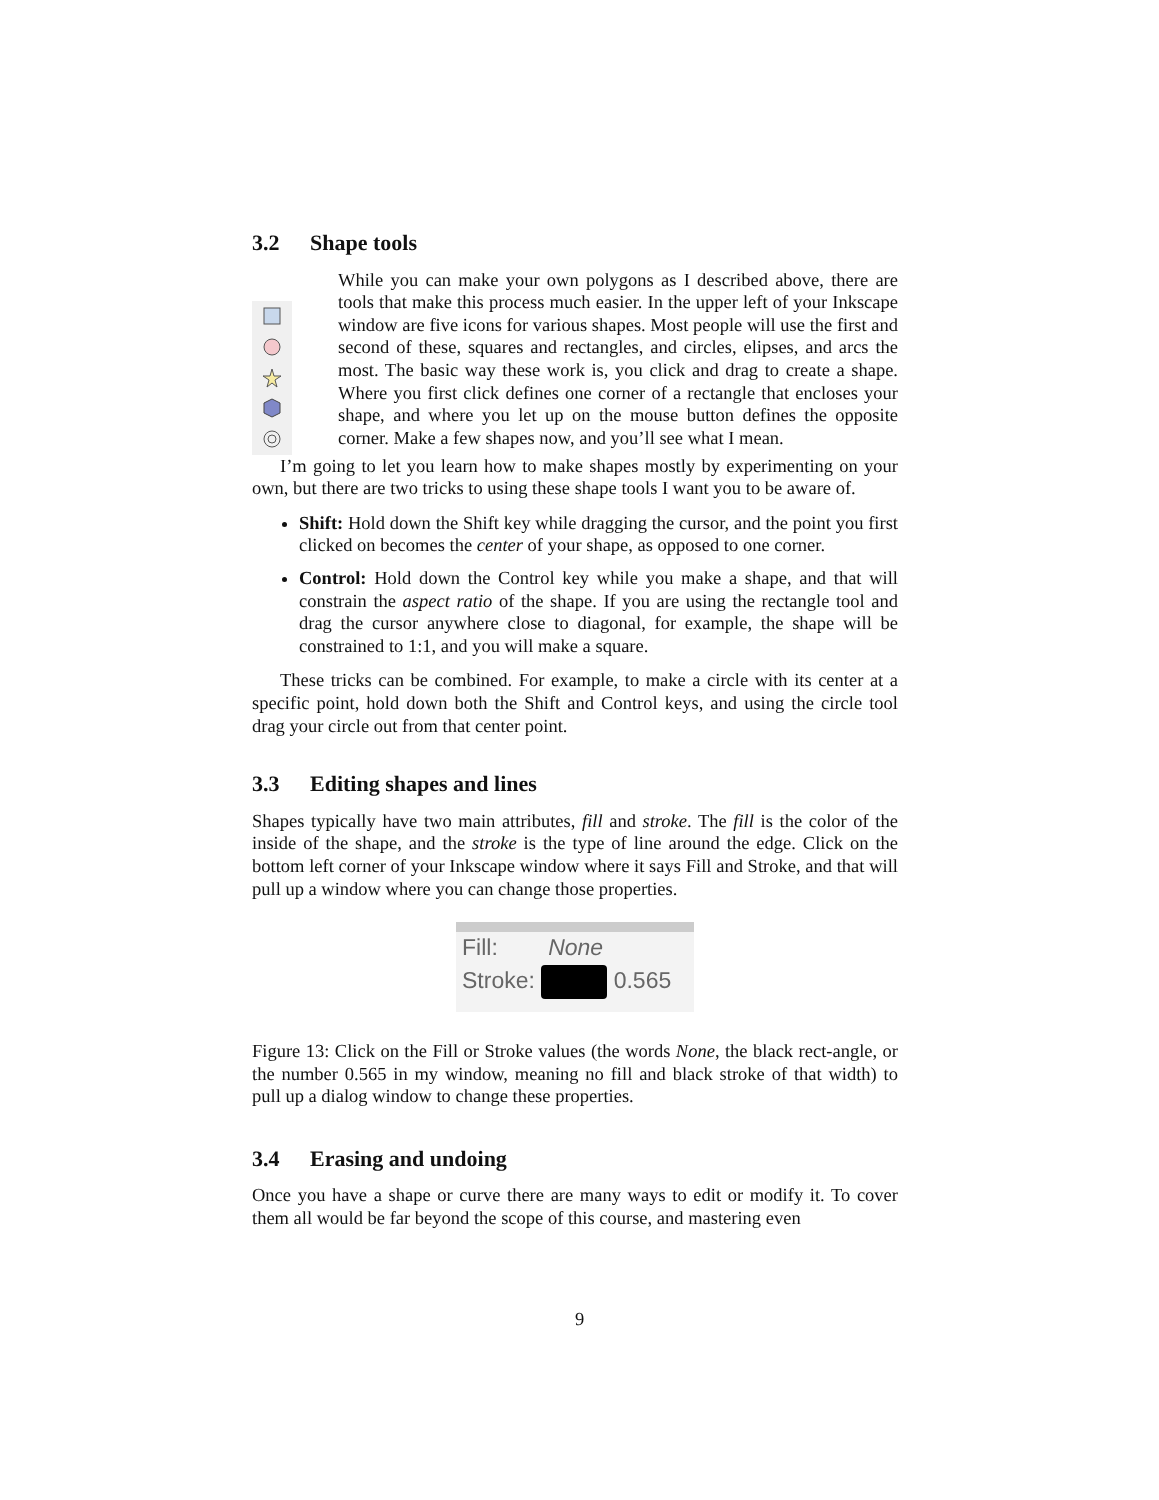3.2 Shape tools
While you can make your own polygons as I described above, there are tools that make this process much easier. In the upper left of your Inkscape window are five icons for various shapes. Most people will use the first and second of these, squares and rectangles, and circles, elipses, and arcs the most. The basic way these work is, you click and drag to create a shape. Where you first click defines one corner of a rectangle that encloses your shape, and where you let up on the mouse button defines the opposite corner. Make a few shapes now, and you’ll see what I mean.
I’m going to let you learn how to make shapes mostly by experimenting on your own, but there are two tricks to using these shape tools I want you to be aware of.
Shift: Hold down the Shift key while dragging the cursor, and the point you first clicked on becomes the center of your shape, as opposed to one corner.
Control: Hold down the Control key while you make a shape, and that will constrain the aspect ratio of the shape. If you are using the rectangle tool and drag the cursor anywhere close to diagonal, for example, the shape will be constrained to 1:1, and you will make a square.
These tricks can be combined. For example, to make a circle with its center at a specific point, hold down both the Shift and Control keys, and using the circle tool drag your circle out from that center point.
3.3 Editing shapes and lines
Shapes typically have two main attributes, fill and stroke. The fill is the color of the inside of the shape, and the stroke is the type of line around the edge. Click on the bottom left corner of your Inkscape window where it says Fill and Stroke, and that will pull up a window where you can change those properties.
Fill: None
Stroke: 0.565
Figure 13: Click on the Fill or Stroke values (the words None, the black rect-angle, or the number 0.565 in my window, meaning no fill and black stroke of that width) to pull up a dialog window to change these properties.
3.4 Erasing and undoing
Once you have a shape or curve there are many ways to edit or modify it. To cover them all would be far beyond the scope of this course, and mastering even
9